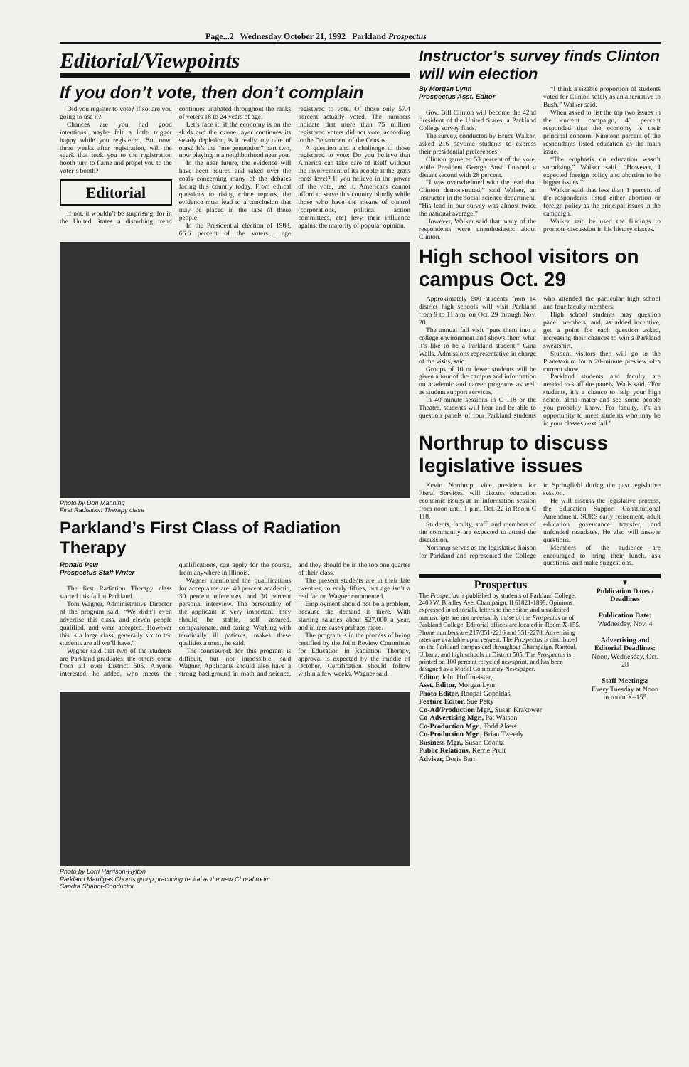Page...2 Wednesday October 21, 1992 Parkland Prospectus
Editorial/Viewpoints
If you don’t vote, then don’t complain
Did you register to vote? If so, are you going to use it?
Chances are you had good intentions...maybe felt a little trigger happy while you registered. But now, three weeks after registration, will the spark that took you to the registration booth turn to flame and propel you to the voter’s booth?
Editorial
If not, it wouldn’t be surprising, for in the United States a disturbing trend continues unabated throughout the ranks of voters 18 to 24 years of age.
Let’s face it: if the economy is on the skids and the ozone layer continues its steady depletion, is it really any care of ours? It’s the “me generation” part two, now playing in a neighborhood near you.
In the near future, the evidence will have been poured and raked over the coals concerning many of the debates facing this country today. From ethical questions to rising crime reports, the evidence must lead to a conclusion that may be placed in the laps of these people.
In the Presidential election of 1988, 66.6 percent of the voters.... age registered to vote. Of those only 57.4 percent actually voted. The numbers indicate that more than 75 million registered voters did not vote, according to the Department of the Census.
A question and a challenge to those registered to vote: Do you believe that America can take care of itself without the involvement of its people at the grass roots level? If you believe in the power of the vote, use it. Americans cannot afford to serve this country blindly while those who have the means of control (corporations, political action committees, etc) levy their influence against the majority of popular opinion.
Photo by Don Manning
First Radiaition Therapy class
Parkland’s First Class of Radiation Therapy
Ronald Pew
Prospectus Staff Writer
The first Radiation Therapy class started this fall at Parkland.
Tom Wagner, Administrative Director of the program said, “We didn’t even advertise this class, and eleven people qualified, and were accepted. However this is a large class, generally six to ten students are all we’ll have.”
Wagner said that two of the students are Parkland graduates, the others come from all over District 505. Anyone interested, he added, who meets the qualifications, can apply for the course, from anywhere in Illinois.
Wagner mentioned the qualifications for acceptance are: 40 percent academic, 30 percent references, and 30 percent personal interview. The personality of the applicant is very important, they should be stable, self assured, compasionate, and caring. Working with terminally ill patients, makes these qualities a must, he said.
The coursework for this program is difficult, but not impossible, said Wagner. Applicants should also have a strong background in math and science, and they should be in the top one quarter of their class.
The present students are in their late twenties, to early fifties, but age isn’t a real factor, Wagner commented.
Employment should not be a problem, because the demand is there. With starting salaries about $27,000 a year, and in rare cases perhaps more.
The program is in the process of being certified by the Joint Review Committee for Education in Radiation Therapy, approval is expected by the middle of October. Certification should follow within a few weeks, Wagner said.
Photo by Lorri Harrison-Hylton
Parkland Mardigas Chorus group practicing recital at the new Choral room
Sandra Shabot-Conductor
Instructor’s survey finds Clinton will win election
By Morgan Lynn
Prospectus Asst. Editor
Gov. Bill Clinton will become the 42nd President of the United States, a Parkland College survey finds.
The survey, conducted by Bruce Walker, asked 216 daytime students to express their presidential preferences.
Clinton garnered 53 percent of the vote, while President George Bush finished a distant second with 28 percent.
“I was overwhelmed with the lead that Clinton demonstrated,” said Walker, an instructor in the social science department. “His lead in our survey was almost twice the national average.”
However, Walker said that many of the respondents were unenthusiastic about Clinton.
“I think a sizable proportion of students voted for Clinton solely as an alternative to Bush,” Walker said.
When asked to list the top two issues in the current campaign, 40 percent responded that the economy is their principal concern. Nineteen percent of the respondents listed education as the main issue.
“The emphasis on education wasn’t surprising,” Walker said. “However, I expected foreign policy and abortion to be bigger issues.”
Walker said that less than 1 percent of the respondents listed either abortion or foreign policy as the principal issues in the campaign.
Walker said he used the findings to promote discussion in his history classes.
High school visitors on campus Oct. 29
Approximately 500 students from 14 district high schools will visit Parkland from 9 to 11 a.m. on Oct. 29 through Nov. 20.
The annual fall visit “puts them into a college environment and shows them what it’s like to be a Parkland student,” Gina Walls, Admissions representative in charge of the visits, said.
Groups of 10 or fewer students will be given a tour of the campus and information on academic and career programs as well as student support services.
In 40-minute sessions in C 118 or the Theatre, students will hear and be able to question panels of four Parkland students who attended the particular high school and four faculty members.
High school students may question panel members, and, as added incentive, get a point for each question asked, increasing their chances to win a Parkland sweatshirt.
Student visitors then will go to the Planetarium for a 20-minute preview of a current show.
Parkland students and faculty are needed to staff the panels, Walls said. “For students, it’s a chance to help your high school alma mater and see some people you probably know. For faculty, it’s an opportunity to meet students who may be in your classes next fall.”
Northrup to discuss legislative issues
Kevin Northrup, vice president for Fiscal Services, will discuss education economic issues at an information session from noon until 1 p.m. Oct. 22 in Room C 118.
Students, faculty, staff, and members of the community are expected to attend the discussion.
Northrup serves as the legislative liaison for Parkland and represented the College in Springfield during the past legislative session.
He will discuss the legislative process, the Education Support Constitutional Amendment, SURS early retirement, adult education governance transfer, and unfunded mandates. He also will answer questions.
Members of the audience are encouraged to bring their lunch, ask questions, and make suggestions.
Prospectus
The Prospectus is published by students of Parkland College, 2400 W. Bradley Ave. Champaign, Il 61821-1899. Opinions expressed in editorials, letters to the editor, and unsolicited manuscripts are not necessarily those of the Prospectus or of Parkland College. Editorial offices are located in Room X-155. Phone numbers are 217/351-2216 and 351-2278. Advertising rates are available upon request. The Prospectus is distributed on the Parkland campus and throughout Champaign, Rantoul, Urbana, and high schools in District 505. The Prospectus is printed on 100 percent recycled newsprint, and has been designed as a Model Community Newspaper.
Editor, John Hoffmeister,
Asst. Editor, Morgan Lynn
Photo Editor, Roopal Gopaldas
Feature Editor, Sue Petty
Co-Ad/Production Mgr., Susan Krakower
Co-Advertising Mgr., Pat Watson
Co-Production Mgr., Todd Akers
Co-Production Mgr., Brian Tweedy
Business Mgr., Susan Coontz
Public Relations, Kerrie Pruit
Adviser, Doris Barr
▼
Publication Dates / Deadlines
Publication Date:
Wednesday, Nov. 4
Advertising and Editorial Deadlines:
Noon, Wednesday, Oct. 28
Staff Meetings:
Every Tuesday at Noon in room X–155